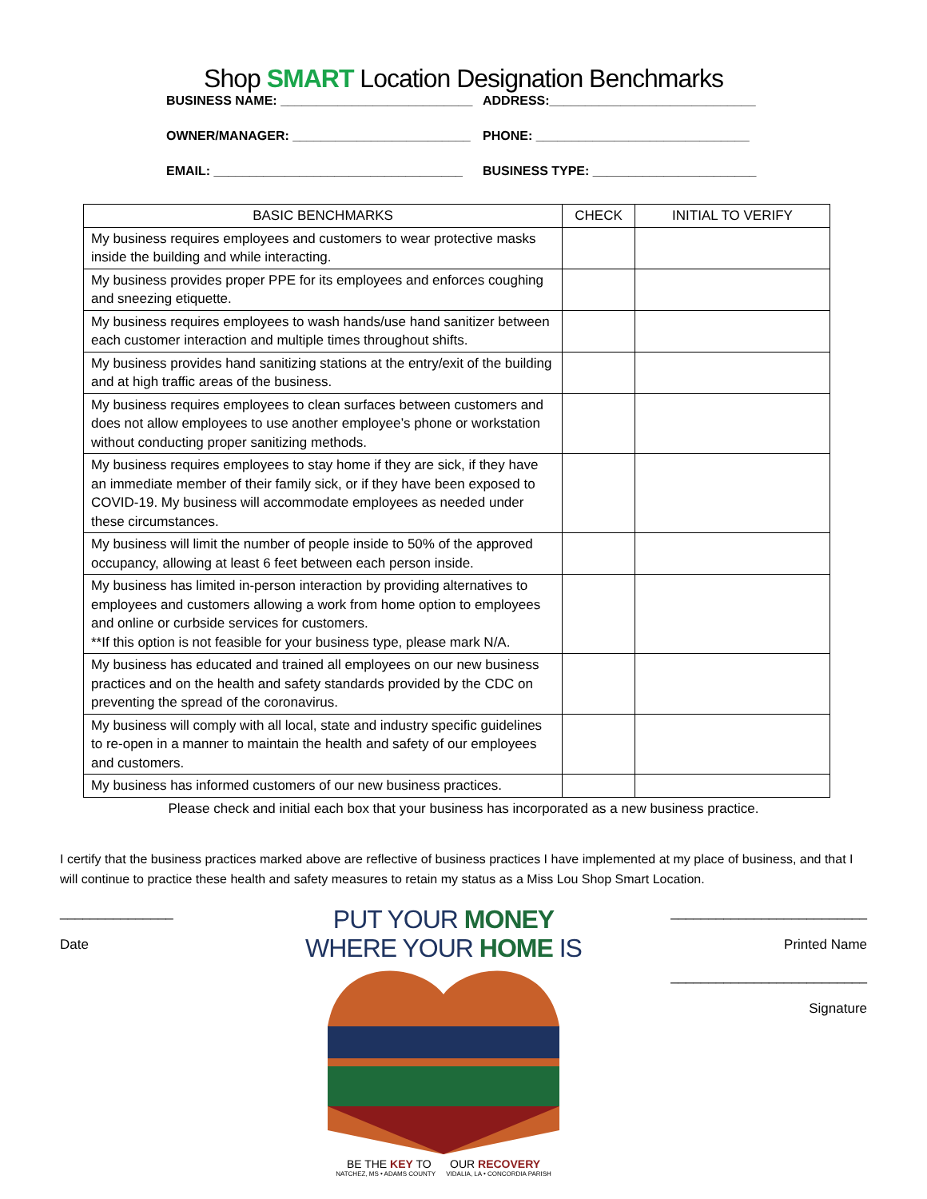Shop SMART Location Designation Benchmarks
BUSINESS NAME: ___________________________
ADDRESS:_____________________________
OWNER/MANAGER: _________________________ PHONE: ______________________________
EMAIL: ___________________________________
BUSINESS TYPE: _______________________
| BASIC BENCHMARKS | CHECK | INITIAL TO VERIFY |
| --- | --- | --- |
| My business requires employees and customers to wear protective masks inside the building and while interacting. | | |
| My business provides proper PPE for its employees and enforces coughing and sneezing etiquette. | | |
| My business requires employees to wash hands/use hand sanitizer between each customer interaction and multiple times throughout shifts. | | |
| My business provides hand sanitizing stations at the entry/exit of the building and at high traffic areas of the business. | | |
| My business requires employees to clean surfaces between customers and does not allow employees to use another employee’s phone or workstation without conducting proper sanitizing methods. | | |
| My business requires employees to stay home if they are sick, if they have an immediate member of their family sick, or if they have been exposed to COVID-19. My business will accommodate employees as needed under these circumstances. | | |
| My business will limit the number of people inside to 50% of the approved occupancy, allowing at least 6 feet between each person inside. | | |
| My business has limited in-person interaction by providing alternatives to employees and customers allowing a work from home option to employees and online or curbside services for customers. **If this option is not feasible for your business type, please mark N/A. | | |
| My business has educated and trained all employees on our new business practices and on the health and safety standards provided by the CDC on preventing the spread of the coronavirus. | | |
| My business will comply with all local, state and industry specific guidelines to re-open in a manner to maintain the health and safety of our employees and customers. | | |
| My business has informed customers of our new business practices. | | |
Please check and initial each box that your business has incorporated as a new business practice.
I certify that the business practices marked above are reflective of business practices I have implemented at my place of business, and that I will continue to practice these health and safety measures to retain my status as a Miss Lou Shop Smart Location.
_______________
Date
PUT YOUR MONEY
WHERE YOUR HOME IS
BE THE KEY TO OUR RECOVERY
NATCHEZ, MS • ADAMS COUNTY VIDALIA, LA • CONCORDIA PARISH
__________________________
Printed Name
__________________________
Signature